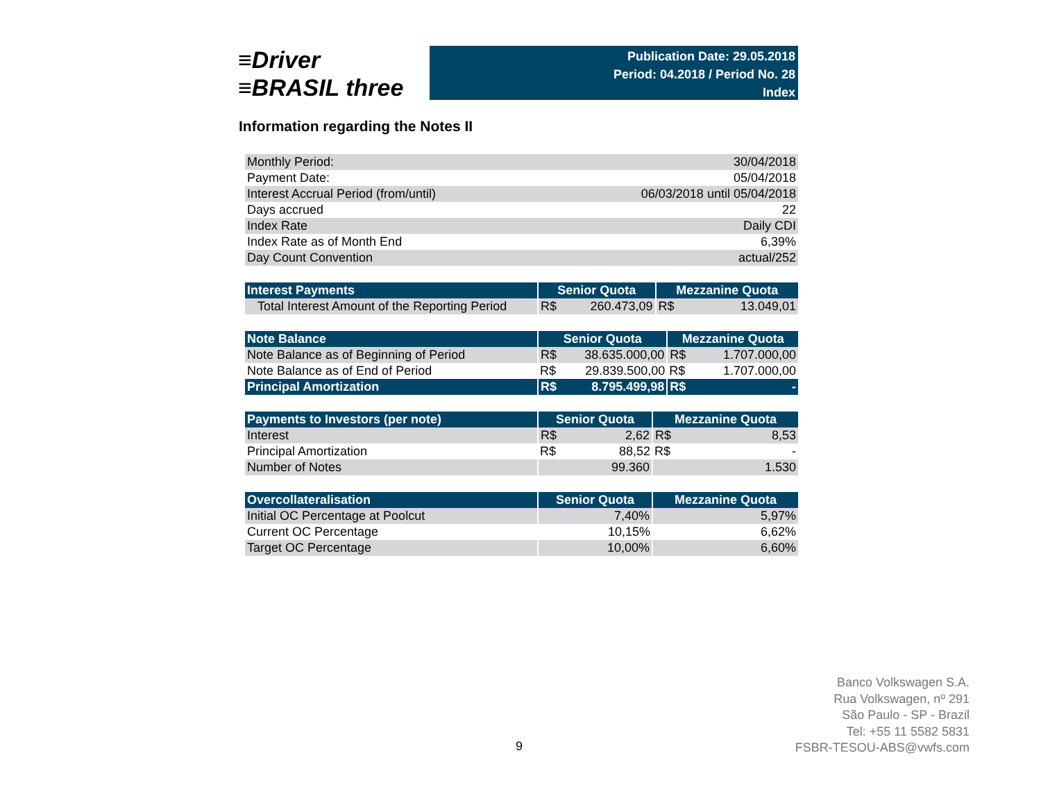≡Driver
≡BRASIL three
Publication Date: 29.05.2018
Period: 04.2018 / Period No. 28
Index
Information regarding the Notes II
| Monthly Period: | 30/04/2018 |
| Payment Date: | 05/04/2018 |
| Interest Accrual Period (from/until) | 06/03/2018 until 05/04/2018 |
| Days accrued | 22 |
| Index Rate | Daily CDI |
| Index Rate as of Month End | 6,39% |
| Day Count Convention | actual/252 |
| Interest Payments | Senior Quota | | Mezzanine Quota | |
| --- | --- | --- | --- | --- |
| Total Interest Amount of the Reporting Period | R$ | 260.473,09 | R$ | 13.049,01 |
| Note Balance | Senior Quota | | Mezzanine Quota | |
| --- | --- | --- | --- | --- |
| Note Balance as of Beginning of Period | R$ | 38.635.000,00 | R$ | 1.707.000,00 |
| Note Balance as of End of Period | R$ | 29.839.500,00 | R$ | 1.707.000,00 |
| Principal Amortization | R$ | 8.795.499,98 | R$ | - |
| Payments to Investors (per note) | Senior Quota | | Mezzanine Quota | |
| --- | --- | --- | --- | --- |
| Interest | R$ | 2,62 | R$ | 8,53 |
| Principal Amortization | R$ | 88,52 | R$ | - |
| Number of Notes | 99.360 | | 1.530 | |
| Overcollateralisation | Senior Quota | Mezzanine Quota |
| --- | --- | --- |
| Initial OC Percentage at Poolcut | 7,40% | 5,97% |
| Current OC Percentage | 10,15% | 6,62% |
| Target OC Percentage | 10,00% | 6,60% |
Banco Volkswagen S.A.
Rua Volkswagen, nº 291
São Paulo - SP - Brazil
Tel: +55 11 5582 5831
FSBR-TESOU-ABS@vwfs.com
9